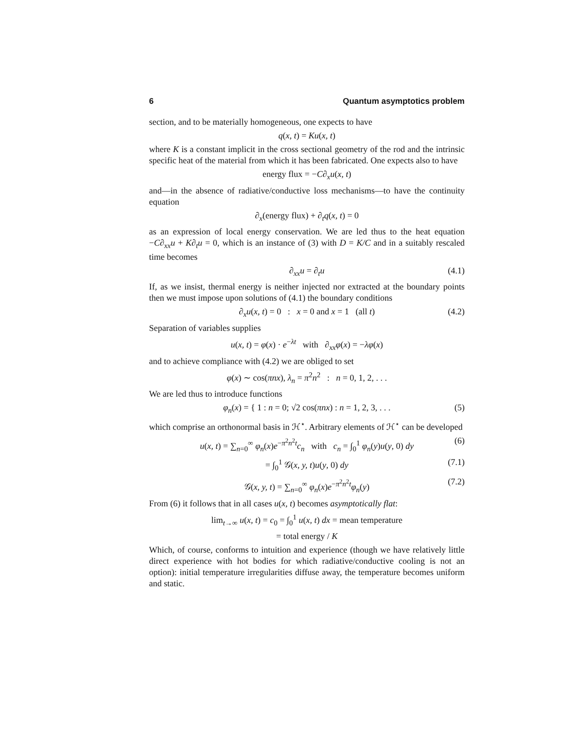6 Quantum asymptotics problem
section, and to be materially homogeneous, one expects to have
q(x, t) = Ku(x, t)
where K is a constant implicit in the cross sectional geometry of the rod and the intrinsic specific heat of the material from which it has been fabricated. One expects also to have
energy flux = −C∂<sub>x</sub>u(x, t)
and—in the absence of radiative/conductive loss mechanisms—to have the continuity equation
∂<sub>x</sub>(energy flux) + ∂<sub>t</sub>q(x, t) = 0
as an expression of local energy conservation. We are led thus to the heat equation −C∂<sub>xx</sub>u + K∂<sub>t</sub>u = 0, which is an instance of (3) with D = K/C and in a suitably rescaled time becomes
∂<sub>xx</sub>u = ∂<sub>t</sub>u (4.1)
If, as we insist, thermal energy is neither injected nor extracted at the boundary points then we must impose upon solutions of (4.1) the boundary conditions
∂<sub>x</sub>u(x, t) = 0 : x = 0 and x = 1 (all t) (4.2)
Separation of variables supplies
u(x, t) = φ(x) · e<sup>−λt</sup> with ∂<sub>xx</sub>φ(x) = −λφ(x)
and to achieve compliance with (4.2) we are obliged to set
φ(x) ∼ cos(πnx), λ<sub>n</sub> = π<sup>2</sup>n<sup>2</sup> : n = 0, 1, 2, . . .
We are led thus to introduce functions
φ<sub>n</sub>(x) = { 1 : n = 0; √2 cos(πnx) : n = 1, 2, 3, . . . (5)
which comprise an orthonormal basis in ℋ<sup>⋆</sup>. Arbitrary elements of ℋ<sup>⋆</sup> can be developed
u(x, t) = ∑<sub>n=0</sub><sup>∞</sup> φ<sub>n</sub>(x)e<sup>−π<sup>2</sup>n<sup>2</sup>t</sup>c<sub>n</sub> with c<sub>n</sub> = ∫<sub>0</sub><sup>1</sup> φ<sub>n</sub>(y)u(y, 0) dy (6)
= ∫<sub>0</sub><sup>1</sup> 𝒢(x, y, t)u(y, 0) dy (7.1)
𝒢(x, y, t) = ∑<sub>n=0</sub><sup>∞</sup> φ<sub>n</sub>(x)e<sup>−π<sup>2</sup>n<sup>2</sup>t</sup>φ<sub>n</sub>(y) (7.2)
From (6) it follows that in all cases u(x, t) becomes asymptotically flat:
lim<sub>t→∞</sub> u(x, t) = c<sub>0</sub> = ∫<sub>0</sub><sup>1</sup> u(x, t) dx = mean temperature
= total energy / K
Which, of course, conforms to intuition and experience (though we have relatively little direct experience with hot bodies for which radiative/conductive cooling is not an option): initial temperature irregularities diffuse away, the temperature becomes uniform and static.